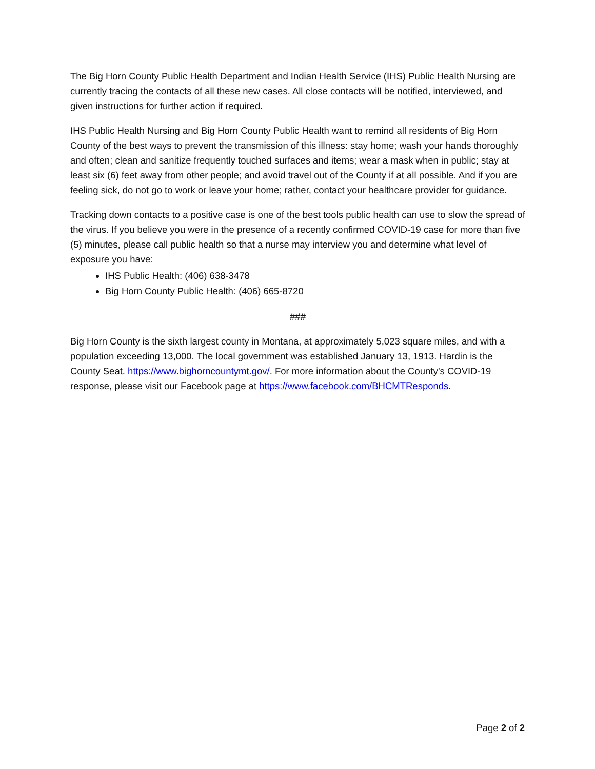The Big Horn County Public Health Department and Indian Health Service (IHS) Public Health Nursing are currently tracing the contacts of all these new cases. All close contacts will be notified, interviewed, and given instructions for further action if required.
IHS Public Health Nursing and Big Horn County Public Health want to remind all residents of Big Horn County of the best ways to prevent the transmission of this illness: stay home; wash your hands thoroughly and often; clean and sanitize frequently touched surfaces and items; wear a mask when in public; stay at least six (6) feet away from other people; and avoid travel out of the County if at all possible. And if you are feeling sick, do not go to work or leave your home; rather, contact your healthcare provider for guidance.
Tracking down contacts to a positive case is one of the best tools public health can use to slow the spread of the virus. If you believe you were in the presence of a recently confirmed COVID-19 case for more than five (5) minutes, please call public health so that a nurse may interview you and determine what level of exposure you have:
IHS Public Health: (406) 638-3478
Big Horn County Public Health: (406) 665-8720
###
Big Horn County is the sixth largest county in Montana, at approximately 5,023 square miles, and with a population exceeding 13,000. The local government was established January 13, 1913. Hardin is the County Seat. https://www.bighorncountymt.gov/. For more information about the County’s COVID-19 response, please visit our Facebook page at https://www.facebook.com/BHCMTResponds.
Page 2 of 2